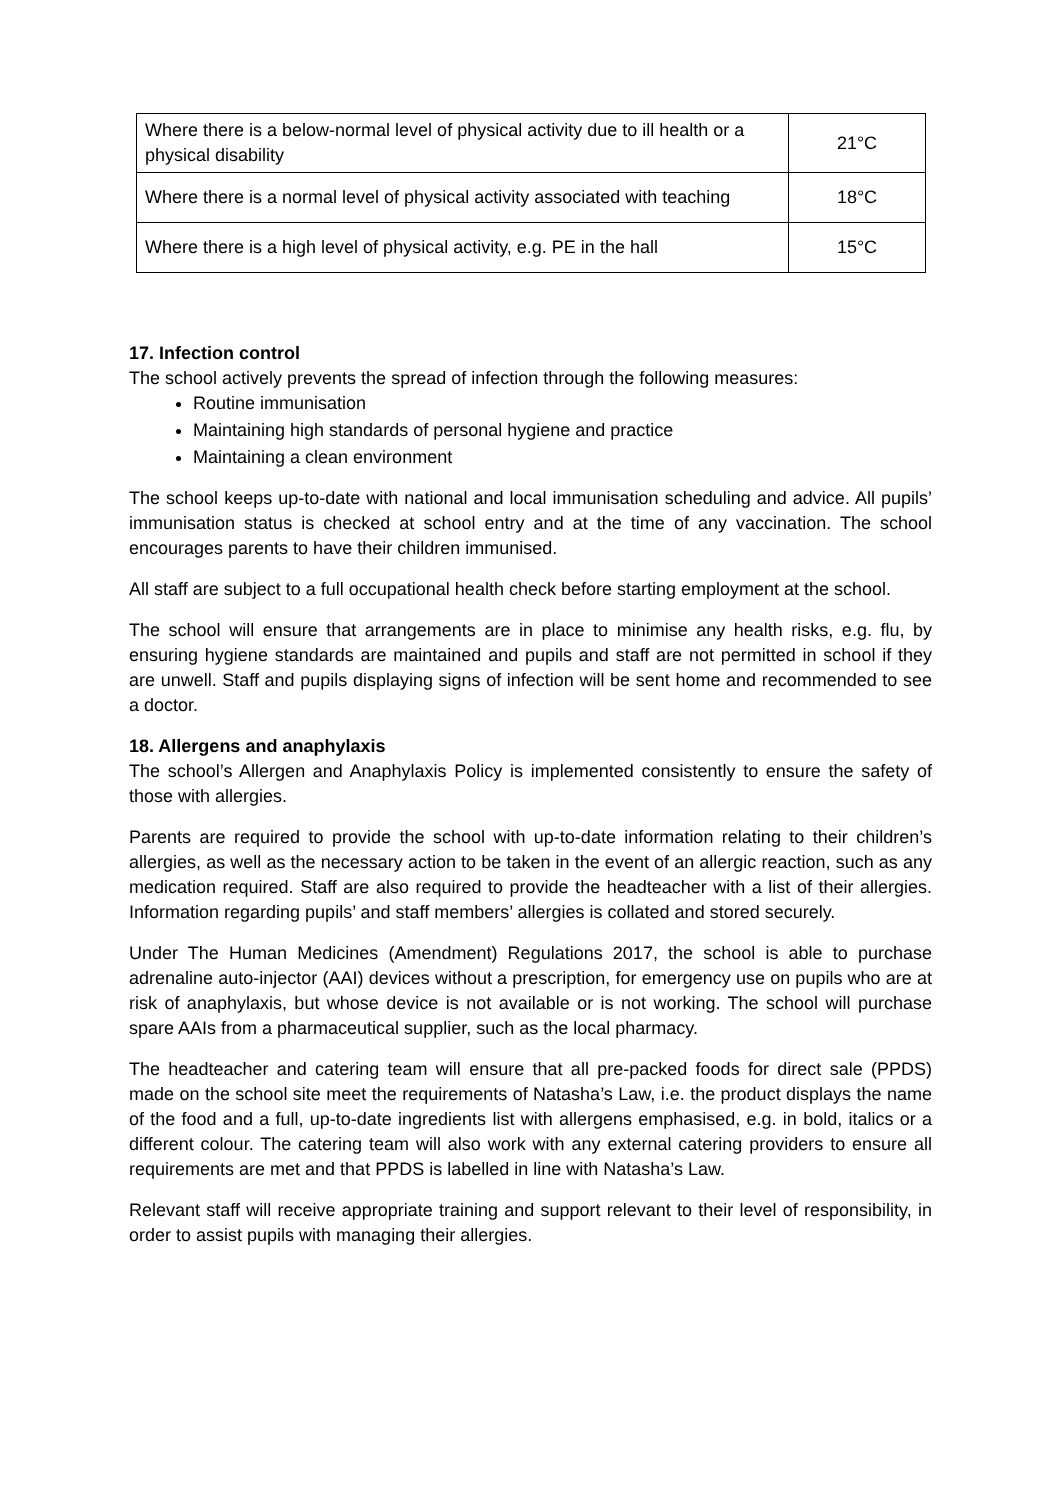| Where there is a below-normal level of physical activity due to ill health or a physical disability | 21°C |
| Where there is a normal level of physical activity associated with teaching | 18°C |
| Where there is a high level of physical activity, e.g. PE in the hall | 15°C |
17. Infection control
The school actively prevents the spread of infection through the following measures:
Routine immunisation
Maintaining high standards of personal hygiene and practice
Maintaining a clean environment
The school keeps up-to-date with national and local immunisation scheduling and advice. All pupils’ immunisation status is checked at school entry and at the time of any vaccination. The school encourages parents to have their children immunised.
All staff are subject to a full occupational health check before starting employment at the school.
The school will ensure that arrangements are in place to minimise any health risks, e.g. flu, by ensuring hygiene standards are maintained and pupils and staff are not permitted in school if they are unwell. Staff and pupils displaying signs of infection will be sent home and recommended to see a doctor.
18. Allergens and anaphylaxis
The school’s Allergen and Anaphylaxis Policy is implemented consistently to ensure the safety of those with allergies.
Parents are required to provide the school with up-to-date information relating to their children’s allergies, as well as the necessary action to be taken in the event of an allergic reaction, such as any medication required. Staff are also required to provide the headteacher with a list of their allergies. Information regarding pupils’ and staff members’ allergies is collated and stored securely.
Under The Human Medicines (Amendment) Regulations 2017, the school is able to purchase adrenaline auto-injector (AAI) devices without a prescription, for emergency use on pupils who are at risk of anaphylaxis, but whose device is not available or is not working. The school will purchase spare AAIs from a pharmaceutical supplier, such as the local pharmacy.
The headteacher and catering team will ensure that all pre-packed foods for direct sale (PPDS) made on the school site meet the requirements of Natasha’s Law, i.e. the product displays the name of the food and a full, up-to-date ingredients list with allergens emphasised, e.g. in bold, italics or a different colour. The catering team will also work with any external catering providers to ensure all requirements are met and that PPDS is labelled in line with Natasha’s Law.
Relevant staff will receive appropriate training and support relevant to their level of responsibility, in order to assist pupils with managing their allergies.